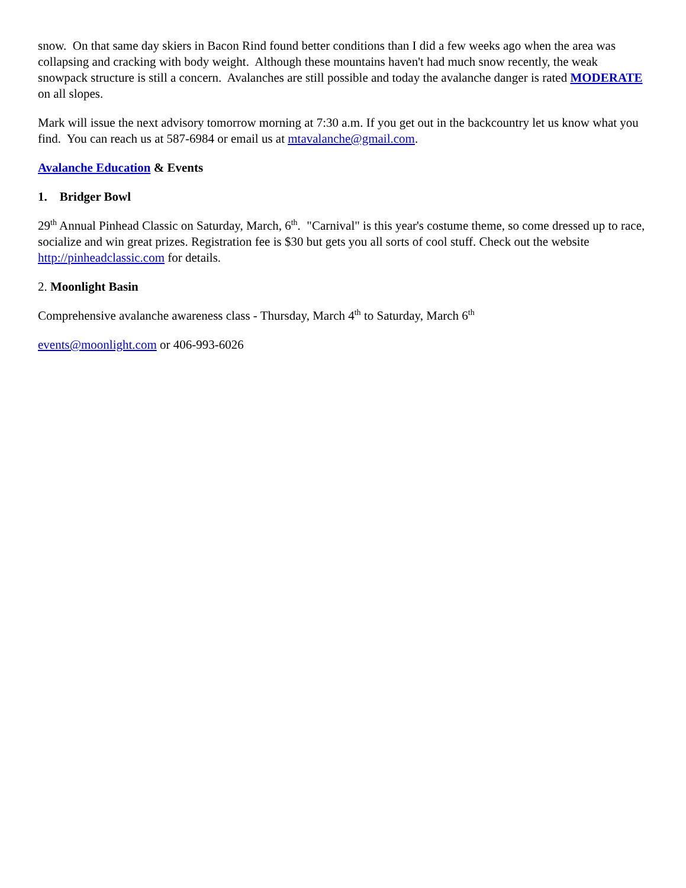snow. On that same day skiers in Bacon Rind found better conditions than I did a few weeks ago when the area was collapsing and cracking with body weight. Although these mountains haven't had much snow recently, the weak snowpack structure is still a concern. Avalanches are still possible and today the avalanche danger is rated MODERATE on all slopes.
Mark will issue the next advisory tomorrow morning at 7:30 a.m. If you get out in the backcountry let us know what you find. You can reach us at 587-6984 or email us at mtavalanche@gmail.com.
Avalanche Education & Events
1. Bridger Bowl
29<sup>th</sup> Annual Pinhead Classic on Saturday, March, 6<sup>th</sup>. "Carnival" is this year's costume theme, so come dressed up to race, socialize and win great prizes. Registration fee is $30 but gets you all sorts of cool stuff. Check out the website http://pinheadclassic.com for details.
2. Moonlight Basin
Comprehensive avalanche awareness class - Thursday, March 4<sup>th</sup> to Saturday, March 6<sup>th</sup>
events@moonlight.com or 406-993-6026